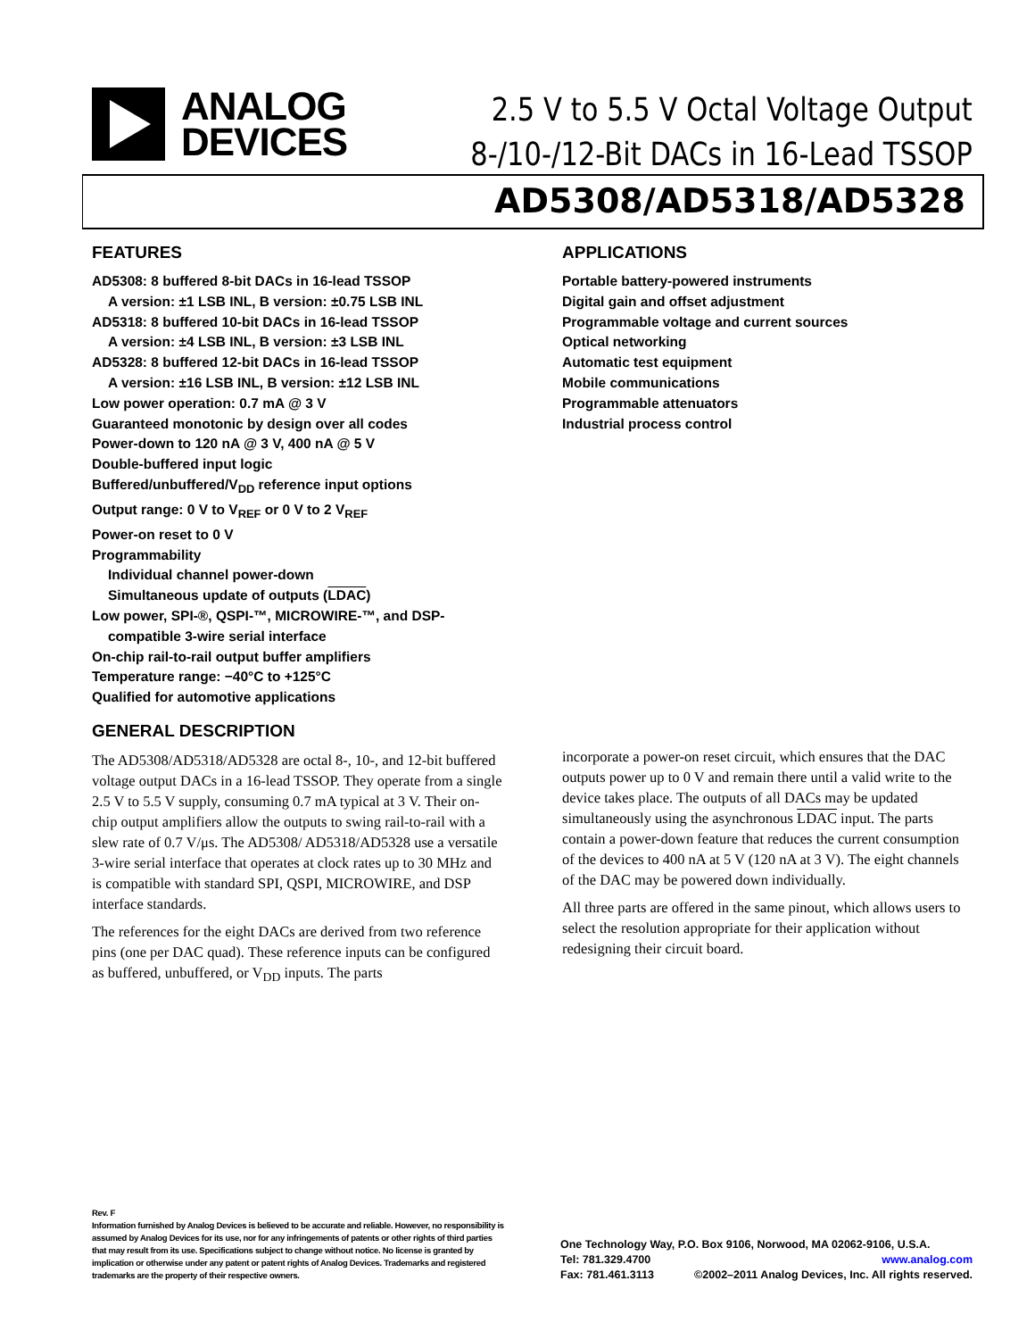ANALOG
DEVICES
2.5 V to 5.5 V Octal Voltage Output
8-/10-/12-Bit DACs in 16-Lead TSSOP
AD5308/AD5318/AD5328
FEATURES
AD5308: 8 buffered 8-bit DACs in 16-lead TSSOP
A version: ±1 LSB INL, B version: ±0.75 LSB INL
AD5318: 8 buffered 10-bit DACs in 16-lead TSSOP
A version: ±4 LSB INL, B version: ±3 LSB INL
AD5328: 8 buffered 12-bit DACs in 16-lead TSSOP
A version: ±16 LSB INL, B version: ±12 LSB INL
Low power operation: 0.7 mA @ 3 V
Guaranteed monotonic by design over all codes
Power-down to 120 nA @ 3 V, 400 nA @ 5 V
Double-buffered input logic
Buffered/unbuffered/V<sub>DD</sub> reference input options
Output range: 0 V to V<sub>REF</sub> or 0 V to 2 V<sub>REF</sub>
Power-on reset to 0 V
Programmability
Individual channel power-down
Simultaneous update of outputs (LDAC)
Low power, SPI-®, QSPI-™, MICROWIRE-™, and DSP-
compatible 3-wire serial interface
On-chip rail-to-rail output buffer amplifiers
Temperature range: −40°C to +125°C
Qualified for automotive applications
APPLICATIONS
Portable battery-powered instruments
Digital gain and offset adjustment
Programmable voltage and current sources
Optical networking
Automatic test equipment
Mobile communications
Programmable attenuators
Industrial process control
GENERAL DESCRIPTION
The AD5308/AD5318/AD5328 are octal 8-, 10-, and 12-bit buffered voltage output DACs in a 16-lead TSSOP. They operate from a single 2.5 V to 5.5 V supply, consuming 0.7 mA typical at 3 V. Their on-chip output amplifiers allow the outputs to swing rail-to-rail with a slew rate of 0.7 V/μs. The AD5308/ AD5318/AD5328 use a versatile 3-wire serial interface that operates at clock rates up to 30 MHz and is compatible with standard SPI, QSPI, MICROWIRE, and DSP interface standards.
The references for the eight DACs are derived from two reference pins (one per DAC quad). These reference inputs can be configured as buffered, unbuffered, or V<sub>DD</sub> inputs. The parts
incorporate a power-on reset circuit, which ensures that the DAC outputs power up to 0 V and remain there until a valid write to the device takes place. The outputs of all DACs may be updated simultaneously using the asynchronous LDAC input. The parts contain a power-down feature that reduces the current consumption of the devices to 400 nA at 5 V (120 nA at 3 V). The eight channels of the DAC may be powered down individually.
All three parts are offered in the same pinout, which allows users to select the resolution appropriate for their application without redesigning their circuit board.
Rev. F
Information furnished by Analog Devices is believed to be accurate and reliable. However, no responsibility is assumed by Analog Devices for its use, nor for any infringements of patents or other rights of third parties that may result from its use. Specifications subject to change without notice. No license is granted by implication or otherwise under any patent or patent rights of Analog Devices. Trademarks and registered trademarks are the property of their respective owners.
One Technology Way, P.O. Box 9106, Norwood, MA 02062-9106, U.S.A.
Tel: 781.329.4700 www.analog.com
Fax: 781.461.3113 ©2002–2011 Analog Devices, Inc. All rights reserved.